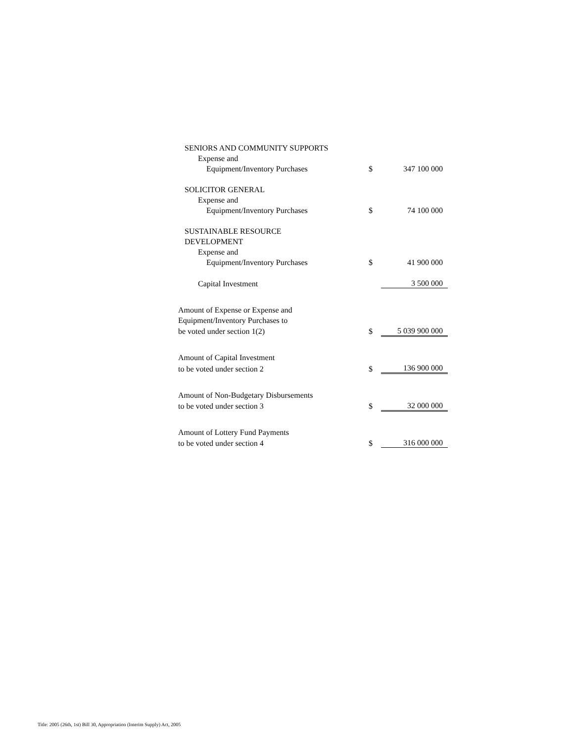| SENIORS AND COMMUNITY SUPPORTS | | |
| Expense and | | |
| Equipment/Inventory Purchases | $ | 347 100 000 |
| SOLICITOR GENERAL | | |
| Expense and | | |
| Equipment/Inventory Purchases | $ | 74 100 000 |
| SUSTAINABLE RESOURCE | | |
| DEVELOPMENT | | |
| Expense and | | |
| Equipment/Inventory Purchases | $ | 41 900 000 |
| Capital Investment | | 3 500 000 |
| Amount of Expense or Expense and | | |
| Equipment/Inventory Purchases to | | |
| be voted under section 1(2) | $ | 5 039 900 000 |
| Amount of Capital Investment | | |
| to be voted under section 2 | $ | 136 900 000 |
| Amount of Non-Budgetary Disbursements | | |
| to be voted under section 3 | $ | 32 000 000 |
| Amount of Lottery Fund Payments | | |
| to be voted under section 4 | $ | 316 000 000 |
Title: 2005 (26th, 1st) Bill 30, Appropriation (Interim Supply) Act, 2005